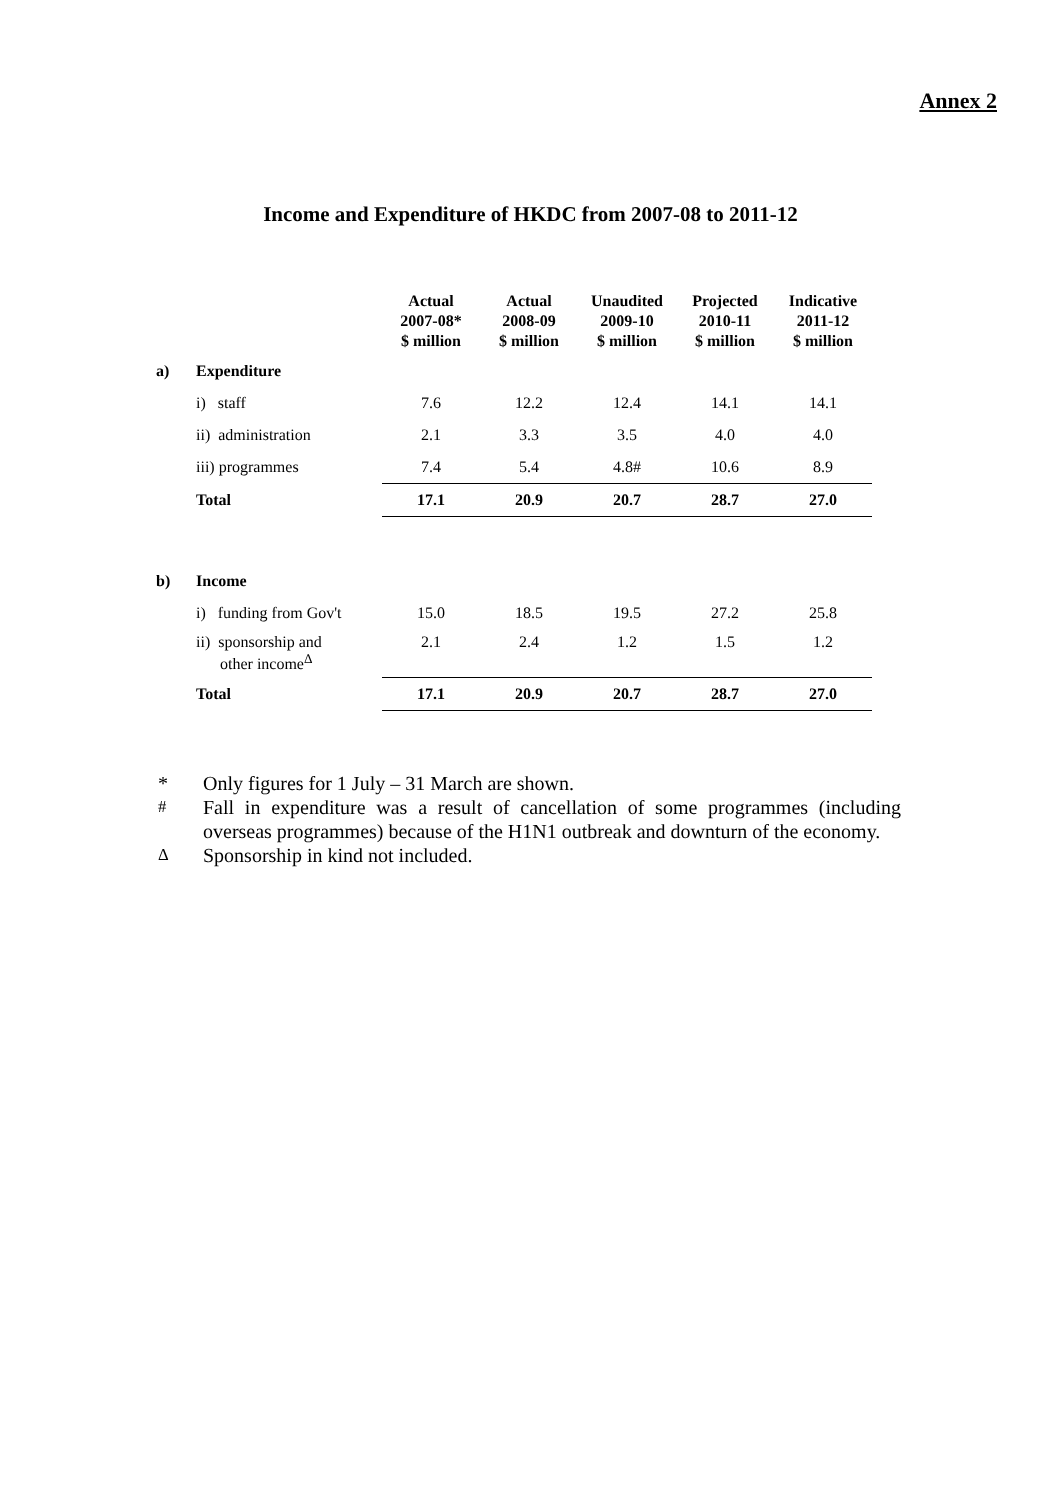Annex 2
Income and Expenditure of HKDC from 2007-08 to 2011-12
| | | Actual 2007-08* $ million | Actual 2008-09 $ million | Unaudited 2009-10 $ million | Projected 2010-11 $ million | Indicative 2011-12 $ million |
| --- | --- | --- | --- | --- | --- | --- |
| a) | Expenditure | | | | | |
| | i) staff | 7.6 | 12.2 | 12.4 | 14.1 | 14.1 |
| | ii) administration | 2.1 | 3.3 | 3.5 | 4.0 | 4.0 |
| | iii) programmes | 7.4 | 5.4 | 4.8# | 10.6 | 8.9 |
| | Total | 17.1 | 20.9 | 20.7 | 28.7 | 27.0 |
| b) | Income | | | | | |
| | i) funding from Gov't | 15.0 | 18.5 | 19.5 | 27.2 | 25.8 |
| | ii) sponsorship and other income<sup>Δ</sup> | 2.1 | 2.4 | 1.2 | 1.5 | 1.2 |
| | Total | 17.1 | 20.9 | 20.7 | 28.7 | 27.0 |
* Only figures for 1 July – 31 March are shown.
<sup>#</sup> Fall in expenditure was a result of cancellation of some programmes (including overseas programmes) because of the H1N1 outbreak and downturn of the economy.
<sup>Δ</sup> Sponsorship in kind not included.